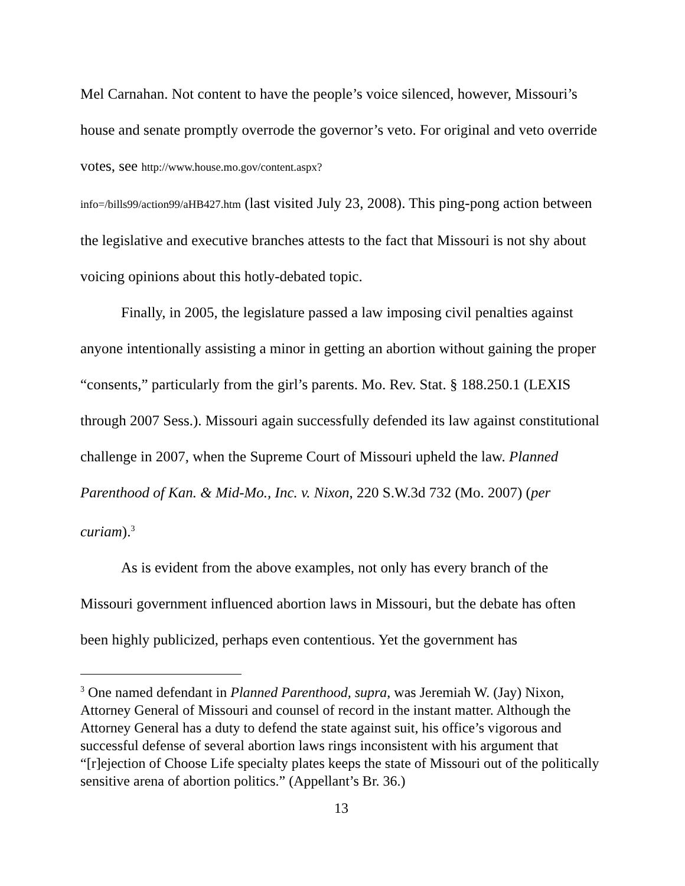Mel Carnahan. Not content to have the people’s voice silenced, however, Missouri’s house and senate promptly overrode the governor’s veto. For original and veto override votes, see http://www.house.mo.gov/content.aspx?
info=/bills99/action99/aHB427.htm (last visited July 23, 2008). This ping-pong action between the legislative and executive branches attests to the fact that Missouri is not shy about voicing opinions about this hotly-debated topic.
Finally, in 2005, the legislature passed a law imposing civil penalties against anyone intentionally assisting a minor in getting an abortion without gaining the proper “consents,” particularly from the girl’s parents. Mo. Rev. Stat. § 188.250.1 (LEXIS through 2007 Sess.). Missouri again successfully defended its law against constitutional challenge in 2007, when the Supreme Court of Missouri upheld the law. Planned Parenthood of Kan. & Mid-Mo., Inc. v. Nixon, 220 S.W.3d 732 (Mo. 2007) (per curiam).<sup>3</sup>
As is evident from the above examples, not only has every branch of the Missouri government influenced abortion laws in Missouri, but the debate has often been highly publicized, perhaps even contentious. Yet the government has
<sup>3</sup> One named defendant in Planned Parenthood, supra, was Jeremiah W. (Jay) Nixon, Attorney General of Missouri and counsel of record in the instant matter. Although the Attorney General has a duty to defend the state against suit, his office’s vigorous and successful defense of several abortion laws rings inconsistent with his argument that “[r]ejection of Choose Life specialty plates keeps the state of Missouri out of the politically sensitive arena of abortion politics.” (Appellant’s Br. 36.)
13